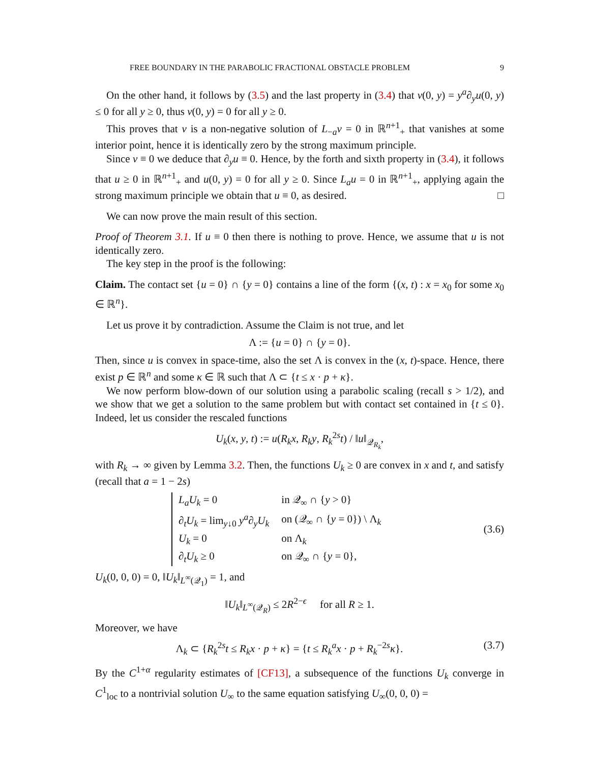FREE BOUNDARY IN THE PARABOLIC FRACTIONAL OBSTACLE PROBLEM 9
On the other hand, it follows by (3.5) and the last property in (3.4) that v(0, y) = y<sup>a</sup>∂<sub>y</sub>u(0, y) ≤ 0 for all y ≥ 0, thus v(0, y) = 0 for all y ≥ 0.
This proves that v is a non-negative solution of L<sub>−a</sub>v = 0 in ℝ<sup>n+1</sup><sub>+</sub> that vanishes at some interior point, hence it is identically zero by the strong maximum principle.
Since v ≡ 0 we deduce that ∂<sub>y</sub>u ≡ 0. Hence, by the forth and sixth property in (3.4), it follows that u ≥ 0 in ℝ<sup>n+1</sup><sub>+</sub> and u(0, y) = 0 for all y ≥ 0. Since L<sub>a</sub>u = 0 in ℝ<sup>n+1</sup><sub>+</sub>, applying again the strong maximum principle we obtain that u ≡ 0, as desired. □
We can now prove the main result of this section.
Proof of Theorem 3.1. If u ≡ 0 then there is nothing to prove. Hence, we assume that u is not identically zero.
The key step in the proof is the following:
Claim. The contact set {u = 0} ∩ {y = 0} contains a line of the form {(x, t) : x = x<sub>0</sub> for some x<sub>0</sub> ∈ ℝ<sup>n</sup>}.
Let us prove it by contradiction. Assume the Claim is not true, and let
Λ := {u = 0} ∩ {y = 0}.
Then, since u is convex in space-time, also the set Λ is convex in the (x, t)-space. Hence, there exist p ∈ ℝ<sup>n</sup> and some κ ∈ ℝ such that Λ ⊂ {t ≤ x · p + κ}.
We now perform blow-down of our solution using a parabolic scaling (recall s > 1/2), and we show that we get a solution to the same problem but with contact set contained in {t ≤ 0}. Indeed, let us consider the rescaled functions
U<sub>k</sub>(x, y, t) := u(R<sub>k</sub>x, R<sub>k</sub>y, R<sub>k</sub><sup>2s</sup>t) / ‖u‖<sub>𝒬<sub>R<sub>k</sub></sub></sub>,
with R<sub>k</sub> → ∞ given by Lemma 3.2. Then, the functions U<sub>k</sub> ≥ 0 are convex in x and t, and satisfy (recall that a = 1 − 2s)
| L<sub>a</sub>U<sub>k</sub> = 0 | in 𝒬<sub>∞</sub> ∩ { y > 0} |
| ∂<sub>t</sub> U<sub>k</sub> = lim<sub>y↓0</sub> y<sup>a</sup> ∂<sub>y</sub> U<sub>k</sub> | on (𝒬<sub>∞</sub> ∩ { y = 0}) \ Λ<sub>k</sub> |
| U<sub>k</sub> = 0 | on Λ<sub>k</sub> |
| ∂<sub>t</sub> U<sub>k</sub> ≥ 0 | on 𝒬<sub>∞</sub> ∩ { y = 0}, |
(3.6)
U<sub>k</sub>(0, 0, 0) = 0, ‖U<sub>k</sub>‖<sub>L<sup>∞</sup>(𝒬<sub>1</sub>)</sub> = 1, and
‖U<sub>k</sub>‖<sub>L<sup>∞</sup>(𝒬<sub>R</sub>)</sub> ≤ 2R<sup>2−ϵ</sup> for all R ≥ 1.
Moreover, we have
Λ<sub>k</sub> ⊂ {R<sub>k</sub><sup>2s</sup>t ≤ R<sub>k</sub>x · p + κ} = {t ≤ R<sub>k</sub><sup>a</sup>x · p + R<sub>k</sub><sup>−2s</sup>κ}. (3.7)
By the C<sup>1+α</sup> regularity estimates of [CF13], a subsequence of the functions U<sub>k</sub> converge in C<sup>1</sup><sub>loc</sub> to a nontrivial solution U<sub>∞</sub> to the same equation satisfying U<sub>∞</sub>(0, 0, 0) =